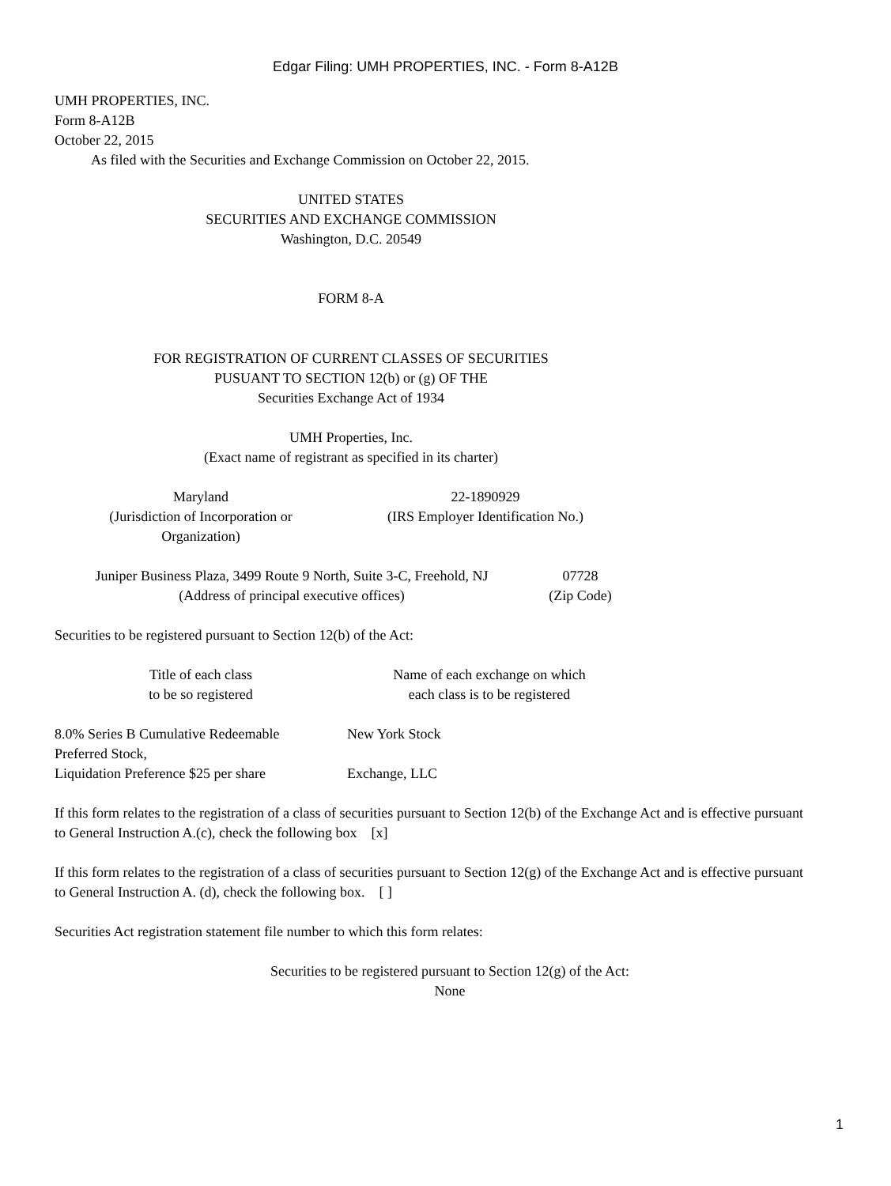Edgar Filing: UMH PROPERTIES, INC. - Form 8-A12B
UMH PROPERTIES, INC.
Form 8-A12B
October 22, 2015
As filed with the Securities and Exchange Commission on October 22, 2015.
UNITED STATES
SECURITIES AND EXCHANGE COMMISSION
Washington, D.C. 20549
FORM 8-A
FOR REGISTRATION OF CURRENT CLASSES OF SECURITIES
PUSUANT TO SECTION 12(b) or (g) OF THE
Securities Exchange Act of 1934
UMH Properties, Inc.
(Exact name of registrant as specified in its charter)
| Maryland (Jurisdiction of Incorporation or Organization) | 22-1890929 (IRS Employer Identification No.) |
| Juniper Business Plaza, 3499 Route 9 North, Suite 3-C, Freehold, NJ (Address of principal executive offices) | 07728 (Zip Code) |
Securities to be registered pursuant to Section 12(b) of the Act:
| Title of each class to be so registered | Name of each exchange on which each class is to be registered |
| 8.0% Series B Cumulative Redeemable Preferred Stock, Liquidation Preference $25 per share | New York Stock Exchange, LLC |
If this form relates to the registration of a class of securities pursuant to Section 12(b) of the Exchange Act and is effective pursuant to General Instruction A.(c), check the following box [x]
If this form relates to the registration of a class of securities pursuant to Section 12(g) of the Exchange Act and is effective pursuant to General Instruction A. (d), check the following box. [ ]
Securities Act registration statement file number to which this form relates:
Securities to be registered pursuant to Section 12(g) of the Act:
None
1